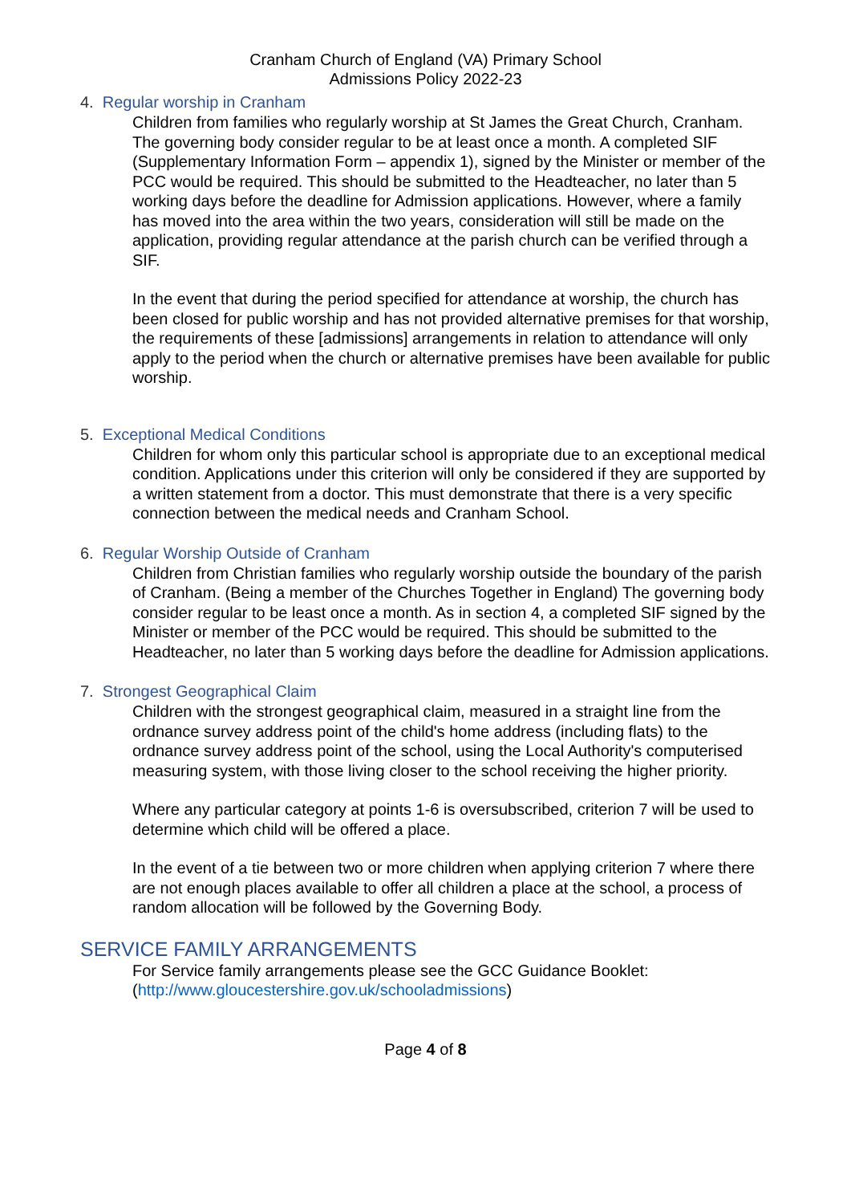Cranham Church of England (VA) Primary School
Admissions Policy 2022-23
4. Regular worship in Cranham
Children from families who regularly worship at St James the Great Church, Cranham. The governing body consider regular to be at least once a month. A completed SIF (Supplementary Information Form – appendix 1), signed by the Minister or member of the PCC would be required. This should be submitted to the Headteacher, no later than 5 working days before the deadline for Admission applications. However, where a family has moved into the area within the two years, consideration will still be made on the application, providing regular attendance at the parish church can be verified through a SIF.
In the event that during the period specified for attendance at worship, the church has been closed for public worship and has not provided alternative premises for that worship, the requirements of these [admissions] arrangements in relation to attendance will only apply to the period when the church or alternative premises have been available for public worship.
5. Exceptional Medical Conditions
Children for whom only this particular school is appropriate due to an exceptional medical condition. Applications under this criterion will only be considered if they are supported by a written statement from a doctor. This must demonstrate that there is a very specific connection between the medical needs and Cranham School.
6. Regular Worship Outside of Cranham
Children from Christian families who regularly worship outside the boundary of the parish of Cranham. (Being a member of the Churches Together in England) The governing body consider regular to be least once a month. As in section 4, a completed SIF signed by the Minister or member of the PCC would be required. This should be submitted to the Headteacher, no later than 5 working days before the deadline for Admission applications.
7. Strongest Geographical Claim
Children with the strongest geographical claim, measured in a straight line from the ordnance survey address point of the child's home address (including flats) to the ordnance survey address point of the school, using the Local Authority's computerised measuring system, with those living closer to the school receiving the higher priority.
Where any particular category at points 1-6 is oversubscribed, criterion 7 will be used to determine which child will be offered a place.
In the event of a tie between two or more children when applying criterion 7 where there are not enough places available to offer all children a place at the school, a process of random allocation will be followed by the Governing Body.
SERVICE FAMILY ARRANGEMENTS
For Service family arrangements please see the GCC Guidance Booklet: (http://www.gloucestershire.gov.uk/schooladmissions)
Page 4 of 8